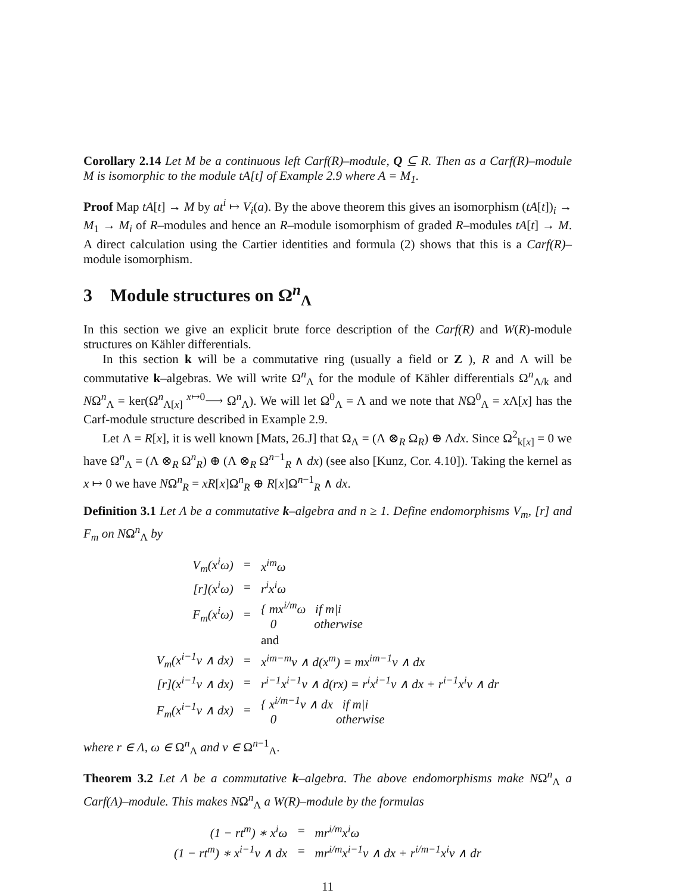Corollary 2.14 Let M be a continuous left Carf(R)–module, Q ⊆ R. Then as a Carf(R)–module M is isomorphic to the module tA[t] of Example 2.9 where A = M<sub>1</sub>.
Proof Map tA[t] → M by at<sup>i</sup> ↦ V<sub>i</sub>(a). By the above theorem this gives an isomorphism (tA[t])<sub>i</sub> → M<sub>1</sub> → M<sub>i</sub> of R–modules and hence an R–module isomorphism of graded R–modules tA[t] → M. A direct calculation using the Cartier identities and formula (2) shows that this is a Carf(R)–module isomorphism.
3 Module structures on Ω<sup>n</sup><sub>Λ</sub>
In this section we give an explicit brute force description of the Carf(R) and W(R)-module structures on Kähler differentials.
In this section k will be a commutative ring (usually a field or Z ), R and Λ will be commutative k–algebras. We will write Ω<sup>n</sup><sub>Λ</sub> for the module of Kähler differentials Ω<sup>n</sup><sub>Λ/k</sub> and NΩ<sup>n</sup><sub>Λ</sub> = ker(Ω<sup>n</sup><sub>Λ[x]</sub> <sup>x↦0</sup>⟶ Ω<sup>n</sup><sub>Λ</sub>). We will let Ω<sup>0</sup><sub>Λ</sub> = Λ and we note that NΩ<sup>0</sup><sub>Λ</sub> = x Λ[x] has the Carf-module structure described in Example 2.9.
Let Λ = R[x], it is well known [Mats, 26.J] that Ω<sub>Λ</sub> = (Λ ⊗<sub>R</sub> Ω<sub>R</sub>) ⊕ Λdx. Since Ω<sup>2</sup><sub>k[x]</sub> = 0 we have Ω<sup>n</sup><sub>Λ</sub> = (Λ ⊗<sub>R</sub> Ω<sup>n</sup><sub>R</sub>) ⊕ (Λ ⊗<sub>R</sub> Ω<sup>n−1</sup><sub>R</sub> ∧ dx) (see also [Kunz, Cor. 4.10]). Taking the kernel as x ↦ 0 we have NΩ<sup>n</sup><sub>R</sub> = xR[x]Ω<sup>n</sup><sub>R</sub> ⊕ R[x]Ω<sup>n−1</sup><sub>R</sub> ∧ dx.
Definition 3.1 Let Λ be a commutative k–algebra and n ≥ 1. Define endomorphisms V<sub>m</sub>, [r] and F<sub>m</sub> on NΩ<sup>n</sup><sub>Λ</sub> by
| V<sub>m</sub>(x<sup>i</sup>ω) | = | x<sup>im</sup>ω |
| [r](x<sup>i</sup>ω) | = | r<sup>i</sup>x<sup>i</sup>ω |
| F<sub>m</sub>(x<sup>i</sup>ω) | = | { mx<sup>i/m</sup>ω if m/i 0 otherwise |
| | | and |
| V<sub>m</sub>(x<sup>i−1</sup>ν ∧ dx) | = | x<sup>im−m</sup>ν ∧ d(x<sup>m</sup>) = mx<sup>im−1</sup>ν ∧ dx |
| [r](x<sup>i−1</sup>ν ∧ dx) | = | r<sup>i−1</sup>x<sup>i−1</sup>ν ∧ d(rx) = r<sup>i</sup>x<sup>i−1</sup>ν ∧ dx + r<sup>i−1</sup>x<sup>i</sup>ν ∧ dr |
| F<sub>m</sub>(x<sup>i−1</sup>ν ∧ dx) | = | { x<sup>i/m−1</sup>ν ∧ dx if m/i 0 otherwise |
where r ∈ Λ, ω ∈ Ω<sup>n</sup><sub>Λ</sub> and ν ∈ Ω<sup>n−1</sup><sub>Λ</sub>.
Theorem 3.2 Let Λ be a commutative k–algebra. The above endomorphisms make NΩ<sup>n</sup><sub>Λ</sub> a Carf(Λ)–module. This makes NΩ<sup>n</sup><sub>Λ</sub> a W(R)–module by the formulas
| (1 − rt<sup>m</sup>) ∗ x<sup>i</sup>ω | = | mr<sup>i/m</sup>x<sup>i</sup>ω |
| (1 − rt<sup>m</sup>) ∗ x<sup>i−1</sup>ν ∧ dx | = | mr<sup>i/m</sup>x<sup>i−1</sup>ν ∧ dx + r<sup>i/m−1</sup>x<sup>i</sup>ν ∧ dr |
11